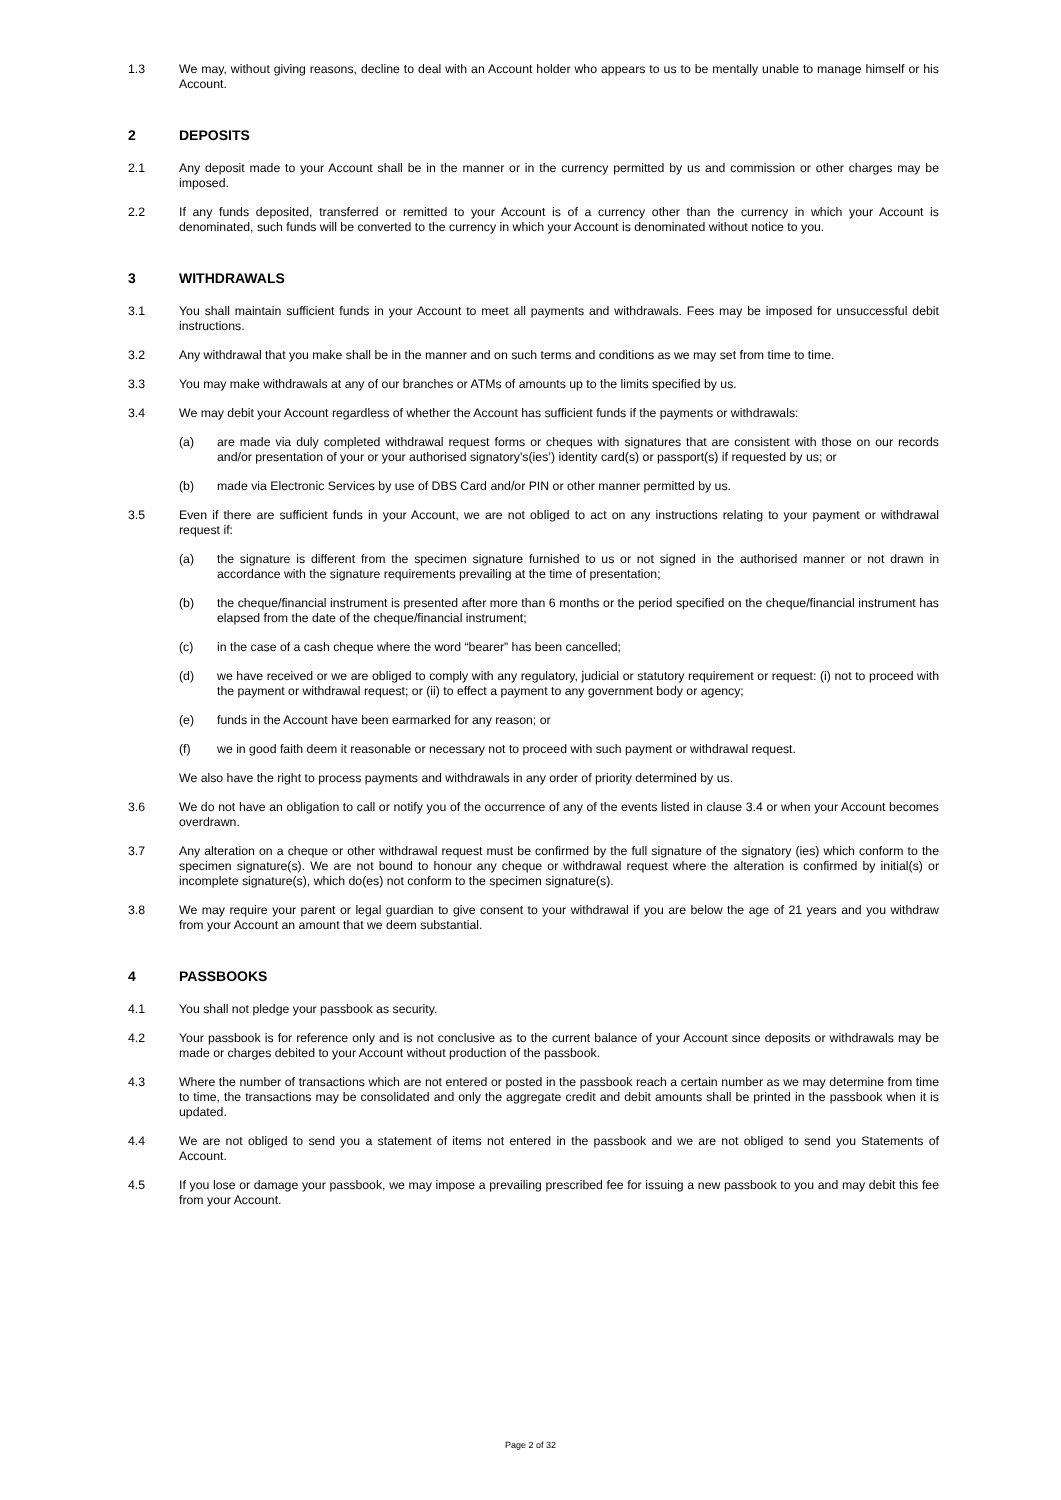1.3 We may, without giving reasons, decline to deal with an Account holder who appears to us to be mentally unable to manage himself or his Account.
2 DEPOSITS
2.1 Any deposit made to your Account shall be in the manner or in the currency permitted by us and commission or other charges may be imposed.
2.2 If any funds deposited, transferred or remitted to your Account is of a currency other than the currency in which your Account is denominated, such funds will be converted to the currency in which your Account is denominated without notice to you.
3 WITHDRAWALS
3.1 You shall maintain sufficient funds in your Account to meet all payments and withdrawals. Fees may be imposed for unsuccessful debit instructions.
3.2 Any withdrawal that you make shall be in the manner and on such terms and conditions as we may set from time to time.
3.3 You may make withdrawals at any of our branches or ATMs of amounts up to the limits specified by us.
3.4 We may debit your Account regardless of whether the Account has sufficient funds if the payments or withdrawals:
(a) are made via duly completed withdrawal request forms or cheques with signatures that are consistent with those on our records and/or presentation of your or your authorised signatory’s(ies’) identity card(s) or passport(s) if requested by us; or
(b) made via Electronic Services by use of DBS Card and/or PIN or other manner permitted by us.
3.5 Even if there are sufficient funds in your Account, we are not obliged to act on any instructions relating to your payment or withdrawal request if:
(a) the signature is different from the specimen signature furnished to us or not signed in the authorised manner or not drawn in accordance with the signature requirements prevailing at the time of presentation;
(b) the cheque/financial instrument is presented after more than 6 months or the period specified on the cheque/financial instrument has elapsed from the date of the cheque/financial instrument;
(c) in the case of a cash cheque where the word “bearer” has been cancelled;
(d) we have received or we are obliged to comply with any regulatory, judicial or statutory requirement or request: (i) not to proceed with the payment or withdrawal request; or (ii) to effect a payment to any government body or agency;
(e) funds in the Account have been earmarked for any reason; or
(f) we in good faith deem it reasonable or necessary not to proceed with such payment or withdrawal request.
We also have the right to process payments and withdrawals in any order of priority determined by us.
3.6 We do not have an obligation to call or notify you of the occurrence of any of the events listed in clause 3.4 or when your Account becomes overdrawn.
3.7 Any alteration on a cheque or other withdrawal request must be confirmed by the full signature of the signatory (ies) which conform to the specimen signature(s). We are not bound to honour any cheque or withdrawal request where the alteration is confirmed by initial(s) or incomplete signature(s), which do(es) not conform to the specimen signature(s).
3.8 We may require your parent or legal guardian to give consent to your withdrawal if you are below the age of 21 years and you withdraw from your Account an amount that we deem substantial.
4 PASSBOOKS
4.1 You shall not pledge your passbook as security.
4.2 Your passbook is for reference only and is not conclusive as to the current balance of your Account since deposits or withdrawals may be made or charges debited to your Account without production of the passbook.
4.3 Where the number of transactions which are not entered or posted in the passbook reach a certain number as we may determine from time to time, the transactions may be consolidated and only the aggregate credit and debit amounts shall be printed in the passbook when it is updated.
4.4 We are not obliged to send you a statement of items not entered in the passbook and we are not obliged to send you Statements of Account.
4.5 If you lose or damage your passbook, we may impose a prevailing prescribed fee for issuing a new passbook to you and may debit this fee from your Account.
Page 2 of 32